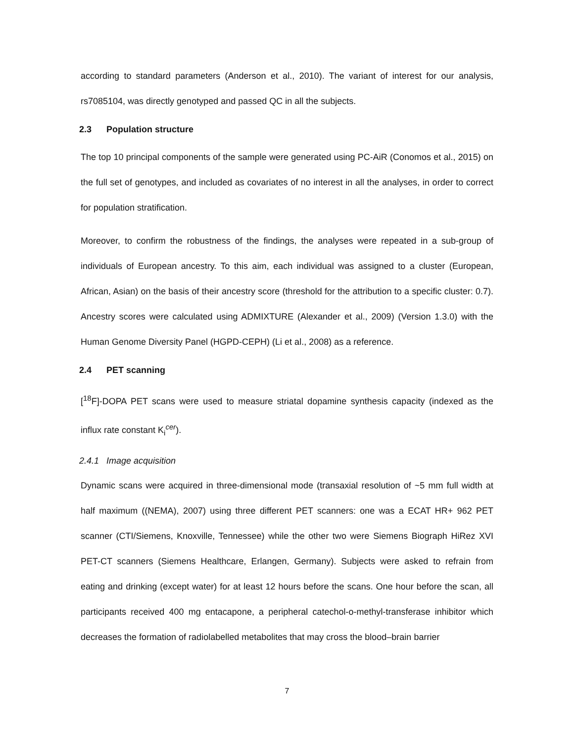according to standard parameters (Anderson et al., 2010). The variant of interest for our analysis, rs7085104, was directly genotyped and passed QC in all the subjects.
2.3 Population structure
The top 10 principal components of the sample were generated using PC-AiR (Conomos et al., 2015) on the full set of genotypes, and included as covariates of no interest in all the analyses, in order to correct for population stratification.
Moreover, to confirm the robustness of the findings, the analyses were repeated in a sub-group of individuals of European ancestry. To this aim, each individual was assigned to a cluster (European, African, Asian) on the basis of their ancestry score (threshold for the attribution to a specific cluster: 0.7). Ancestry scores were calculated using ADMIXTURE (Alexander et al., 2009) (Version 1.3.0) with the Human Genome Diversity Panel (HGPD-CEPH) (Li et al., 2008) as a reference.
2.4 PET scanning
[<sup>18</sup>F]-DOPA PET scans were used to measure striatal dopamine synthesis capacity (indexed as the influx rate constant K<sub>i</sub><sup>cer</sup>).
2.4.1 Image acquisition
Dynamic scans were acquired in three-dimensional mode (transaxial resolution of ~5 mm full width at half maximum ((NEMA), 2007) using three different PET scanners: one was a ECAT HR+ 962 PET scanner (CTI/Siemens, Knoxville, Tennessee) while the other two were Siemens Biograph HiRez XVI PET-CT scanners (Siemens Healthcare, Erlangen, Germany). Subjects were asked to refrain from eating and drinking (except water) for at least 12 hours before the scans. One hour before the scan, all participants received 400 mg entacapone, a peripheral catechol-o-methyl-transferase inhibitor which decreases the formation of radiolabelled metabolites that may cross the blood–brain barrier
7